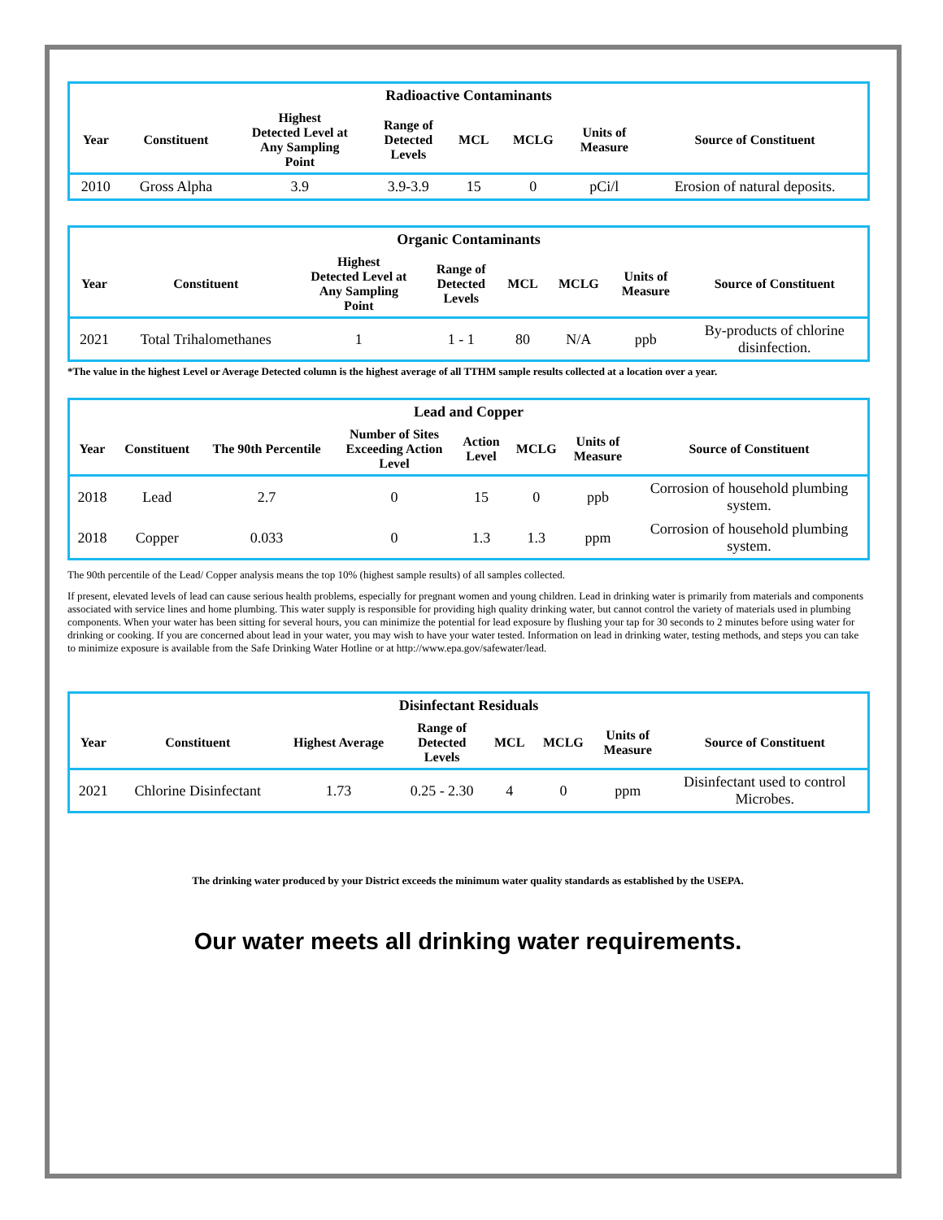Radioactive Contaminants
| Year | Constituent | Highest Detected Level at Any Sampling Point | Range of Detected Levels | MCL | MCLG | Units of Measure | Source of Constituent |
| --- | --- | --- | --- | --- | --- | --- | --- |
| 2010 | Gross Alpha | 3.9 | 3.9-3.9 | 15 | 0 | pCi/l | Erosion of natural deposits. |
Organic Contaminants
| Year | Constituent | Highest Detected Level at Any Sampling Point | Range of Detected Levels | MCL | MCLG | Units of Measure | Source of Constituent |
| --- | --- | --- | --- | --- | --- | --- | --- |
| 2021 | Total Trihalomethanes | 1 | 1 - 1 | 80 | N/A | ppb | By-products of chlorine disinfection. |
*The value in the highest Level or Average Detected column is the highest average of all TTHM sample results collected at a location over a year.
Lead and Copper
| Year | Constituent | The 90th Percentile | Number of Sites Exceeding Action Level | Action Level | MCLG | Units of Measure | Source of Constituent |
| --- | --- | --- | --- | --- | --- | --- | --- |
| 2018 | Lead | 2.7 | 0 | 15 | 0 | ppb | Corrosion of household plumbing system. |
| 2018 | Copper | 0.033 | 0 | 1.3 | 1.3 | ppm | Corrosion of household plumbing system. |
The 90th percentile of the Lead/ Copper analysis means the top 10% (highest sample results) of all samples collected.
If present, elevated levels of lead can cause serious health problems, especially for pregnant women and young children. Lead in drinking water is primarily from materials and components associated with service lines and home plumbing. This water supply is responsible for providing high quality drinking water, but cannot control the variety of materials used in plumbing components. When your water has been sitting for several hours, you can minimize the potential for lead exposure by flushing your tap for 30 seconds to 2 minutes before using water for drinking or cooking. If you are concerned about lead in your water, you may wish to have your water tested. Information on lead in drinking water, testing methods, and steps you can take to minimize exposure is available from the Safe Drinking Water Hotline or at http://www.epa.gov/safewater/lead.
Disinfectant Residuals
| Year | Constituent | Highest Average | Range of Detected Levels | MCL | MCLG | Units of Measure | Source of Constituent |
| --- | --- | --- | --- | --- | --- | --- | --- |
| 2021 | Chlorine Disinfectant | 1.73 | 0.25 - 2.30 | 4 | 0 | ppm | Disinfectant used to control Microbes. |
The drinking water produced by your District exceeds the minimum water quality standards as established by the USEPA.
Our water meets all drinking water requirements.